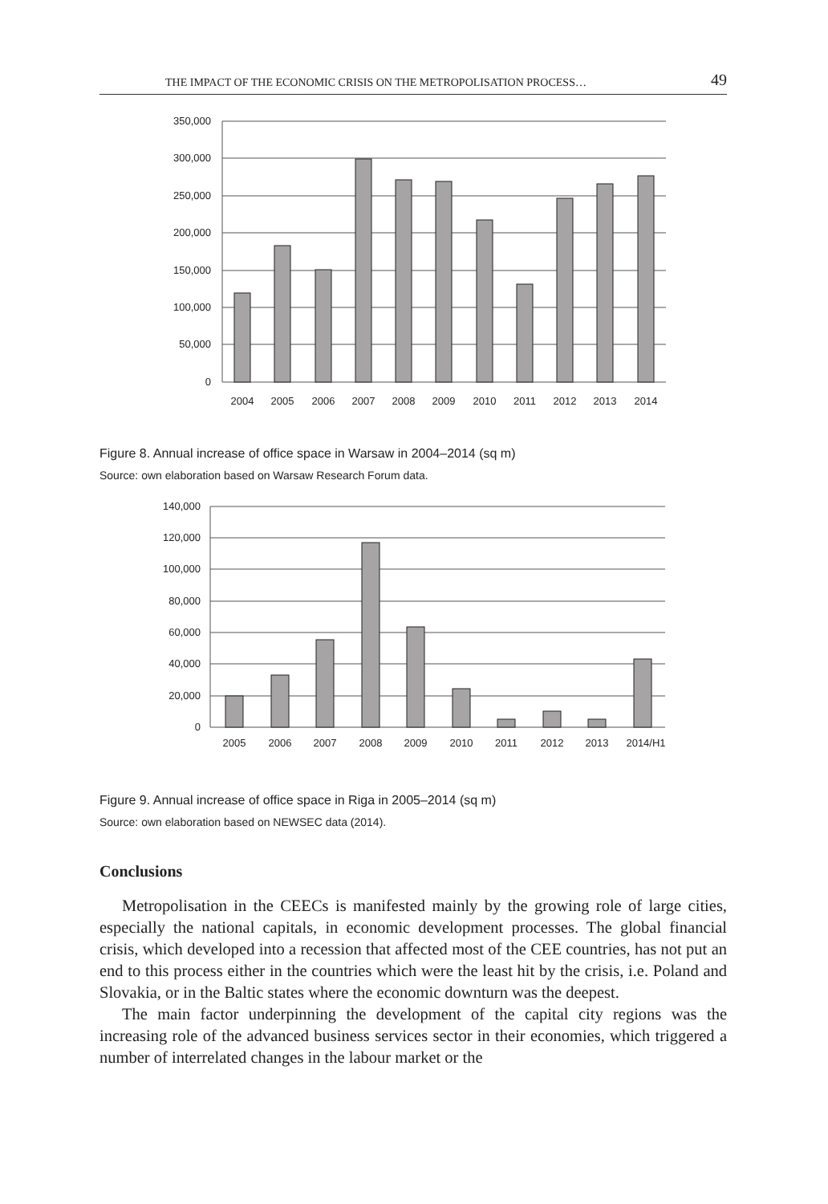THE IMPACT OF THE ECONOMIC CRISIS ON THE METROPOLISATION PROCESS… 49
350,000
300,000
250,000
200,000
150,000
100,000
50,000
0
2004
2005
2006
2007
2008
2009
2010
2011
2012
2013
2014
Figure 8. Annual increase of office space in Warsaw in 2004–2014 (sq m)
Source: own elaboration based on Warsaw Research Forum data.
140,000
120,000
100,000
80,000
60,000
40,000
20,000
0
2005
2006
2007
2008
2009
2010
2011
2012
2013
2014/H1
Figure 9. Annual increase of office space in Riga in 2005–2014 (sq m)
Source: own elaboration based on NEWSEC data (2014).
Conclusions
Metropolisation in the CEECs is manifested mainly by the growing role of large cities, especially the national capitals, in economic development processes. The global financial crisis, which developed into a recession that affected most of the CEE countries, has not put an end to this process either in the countries which were the least hit by the crisis, i.e. Poland and Slovakia, or in the Baltic states where the economic downturn was the deepest.
The main factor underpinning the development of the capital city regions was the increasing role of the advanced business services sector in their economies, which triggered a number of interrelated changes in the labour market or the